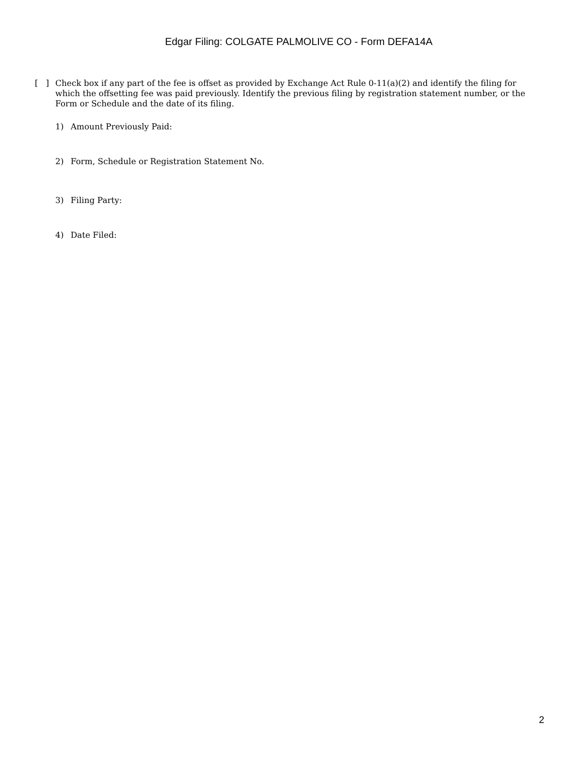Edgar Filing: COLGATE PALMOLIVE CO - Form DEFA14A
[ ]
Check box if any part of the fee is offset as provided by Exchange Act Rule 0-11(a)(2) and identify the filing for which the offsetting fee was paid previously. Identify the previous filing by registration statement number, or the Form or Schedule and the date of its filing.
1) Amount Previously Paid:
2) Form, Schedule or Registration Statement No.
3) Filing Party:
4) Date Filed:
2